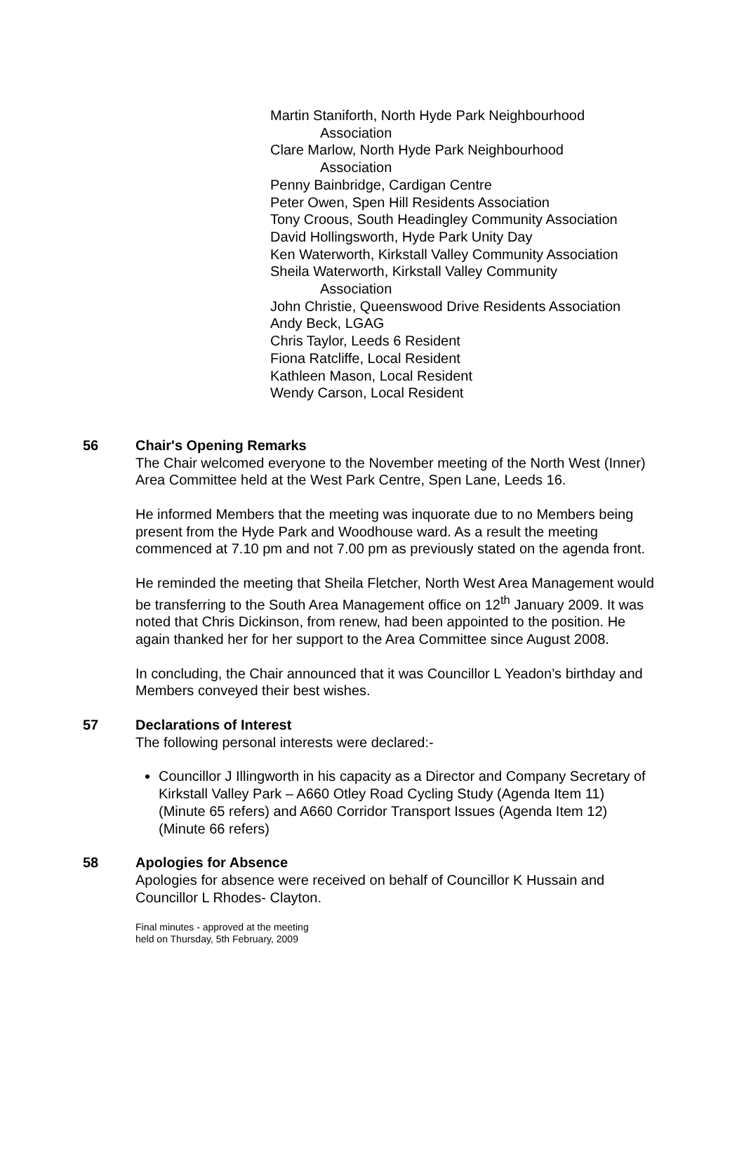Martin Staniforth, North Hyde Park Neighbourhood
Association
Clare Marlow, North Hyde Park Neighbourhood
Association
Penny Bainbridge, Cardigan Centre
Peter Owen, Spen Hill Residents Association
Tony Croous, South Headingley Community Association
David Hollingsworth, Hyde Park Unity Day
Ken Waterworth, Kirkstall Valley Community Association
Sheila Waterworth, Kirkstall Valley Community
Association
John Christie, Queenswood Drive Residents Association
Andy Beck, LGAG
Chris Taylor, Leeds 6 Resident
Fiona Ratcliffe, Local Resident
Kathleen Mason, Local Resident
Wendy Carson, Local Resident
56
Chair's Opening Remarks
The Chair welcomed everyone to the November meeting of the North West (Inner) Area Committee held at the West Park Centre, Spen Lane, Leeds 16.
He informed Members that the meeting was inquorate due to no Members being present from the Hyde Park and Woodhouse ward. As a result the meeting commenced at 7.10 pm and not 7.00 pm as previously stated on the agenda front.
He reminded the meeting that Sheila Fletcher, North West Area Management would be transferring to the South Area Management office on 12<sup>th</sup> January 2009. It was noted that Chris Dickinson, from renew, had been appointed to the position. He again thanked her for her support to the Area Committee since August 2008.
In concluding, the Chair announced that it was Councillor L Yeadon’s birthday and Members conveyed their best wishes.
57
Declarations of Interest
The following personal interests were declared:-
Councillor J Illingworth in his capacity as a Director and Company Secretary of Kirkstall Valley Park – A660 Otley Road Cycling Study (Agenda Item 11) (Minute 65 refers) and A660 Corridor Transport Issues (Agenda Item 12) (Minute 66 refers)
58
Apologies for Absence
Apologies for absence were received on behalf of Councillor K Hussain and Councillor L Rhodes- Clayton.
Final minutes - approved at the meeting
held on Thursday, 5th February, 2009